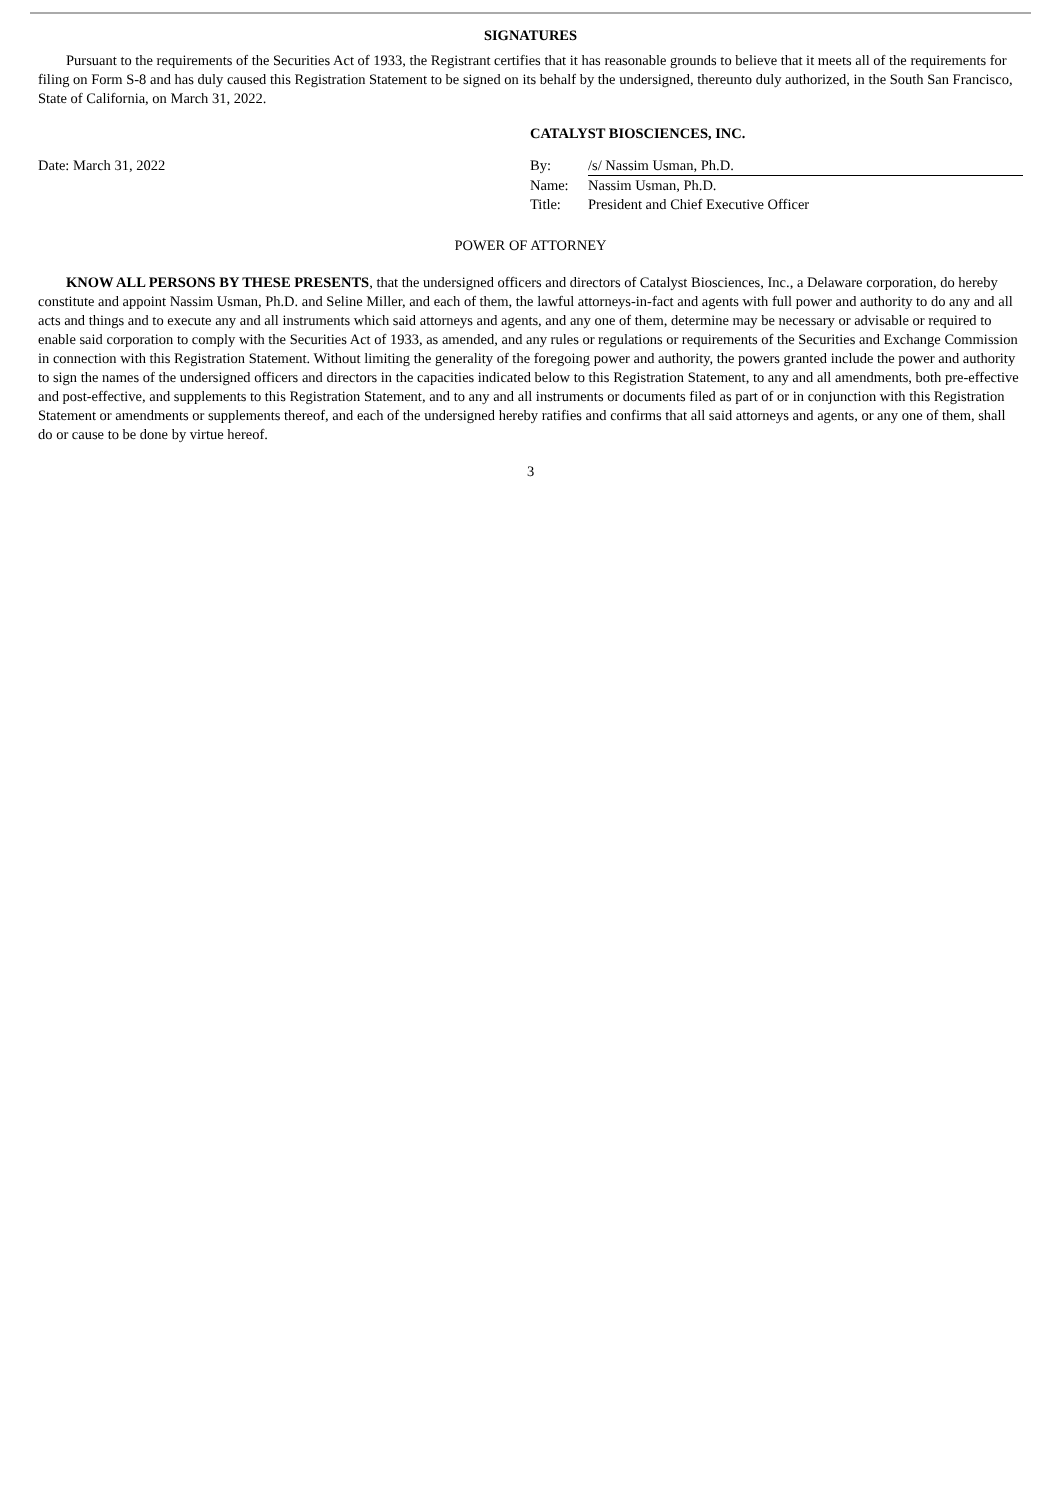SIGNATURES
Pursuant to the requirements of the Securities Act of 1933, the Registrant certifies that it has reasonable grounds to believe that it meets all of the requirements for filing on Form S-8 and has duly caused this Registration Statement to be signed on its behalf by the undersigned, thereunto duly authorized, in the South San Francisco, State of California, on March 31, 2022.
Date: March 31, 2022
CATALYST BIOSCIENCES, INC.
By: /s/ Nassim Usman, Ph.D.
Name: Nassim Usman, Ph.D.
Title: President and Chief Executive Officer
POWER OF ATTORNEY
KNOW ALL PERSONS BY THESE PRESENTS, that the undersigned officers and directors of Catalyst Biosciences, Inc., a Delaware corporation, do hereby constitute and appoint Nassim Usman, Ph.D. and Seline Miller, and each of them, the lawful attorneys-in-fact and agents with full power and authority to do any and all acts and things and to execute any and all instruments which said attorneys and agents, and any one of them, determine may be necessary or advisable or required to enable said corporation to comply with the Securities Act of 1933, as amended, and any rules or regulations or requirements of the Securities and Exchange Commission in connection with this Registration Statement. Without limiting the generality of the foregoing power and authority, the powers granted include the power and authority to sign the names of the undersigned officers and directors in the capacities indicated below to this Registration Statement, to any and all amendments, both pre-effective and post-effective, and supplements to this Registration Statement, and to any and all instruments or documents filed as part of or in conjunction with this Registration Statement or amendments or supplements thereof, and each of the undersigned hereby ratifies and confirms that all said attorneys and agents, or any one of them, shall do or cause to be done by virtue hereof.
3